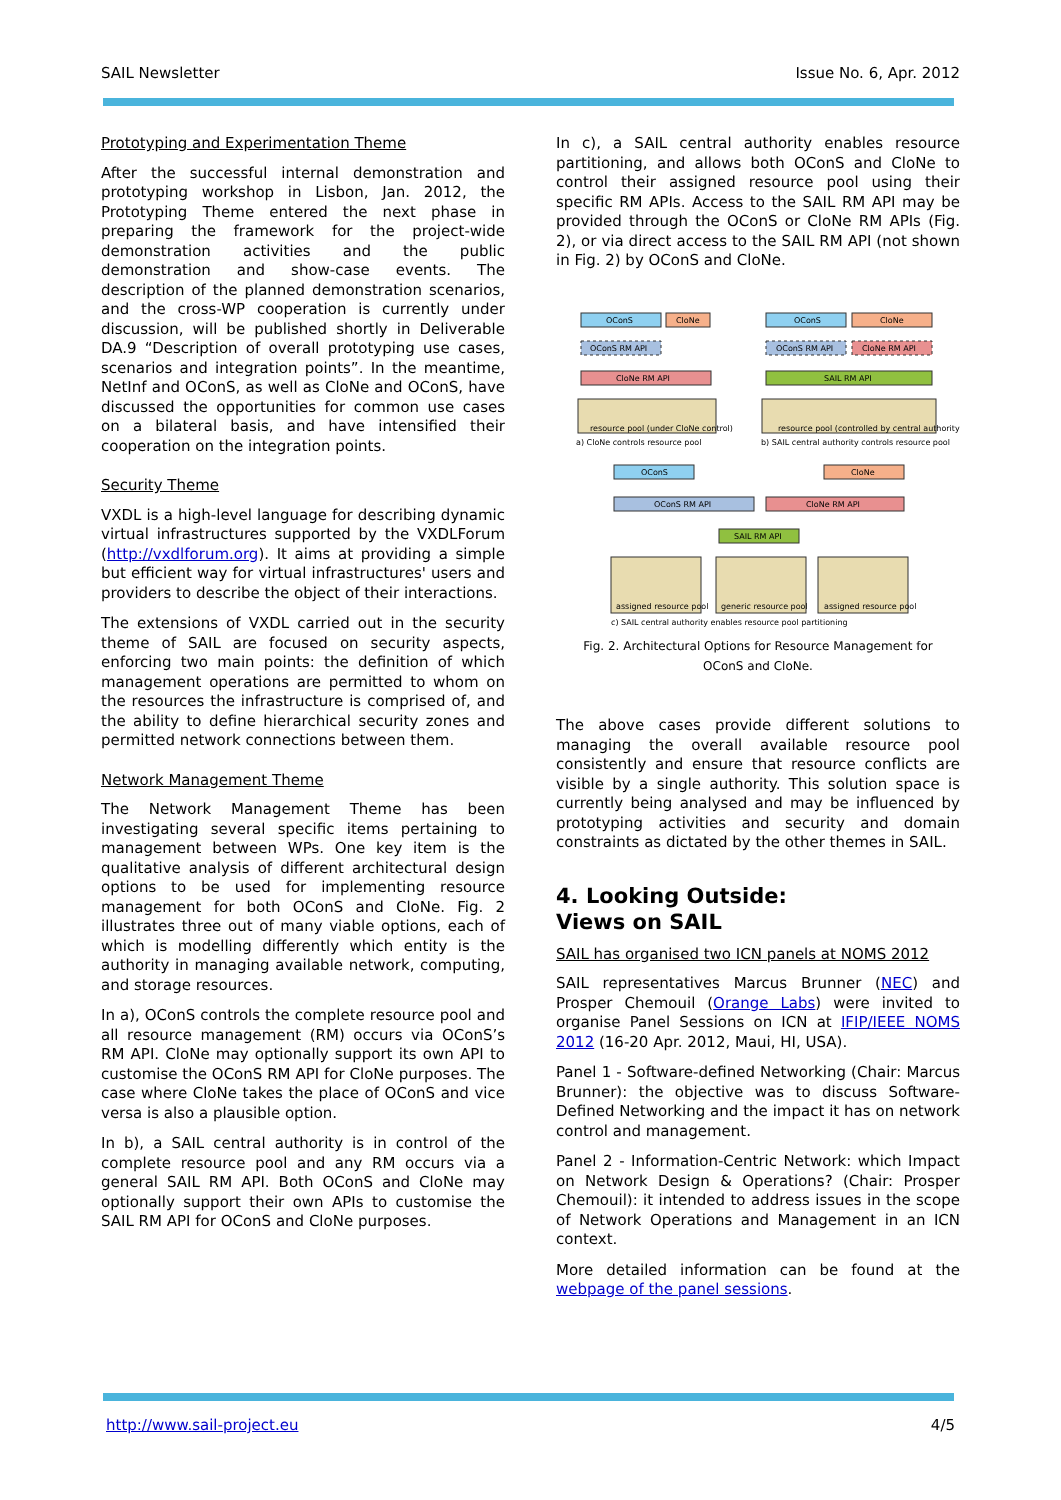SAIL Newsletter Issue No. 6, Apr. 2012
Prototyping and Experimentation Theme
After the successful internal demonstration and prototyping workshop in Lisbon, Jan. 2012, the Prototyping Theme entered the next phase in preparing the framework for the project-wide demonstration activities and the public demonstration and show-case events. The description of the planned demonstration scenarios, and the cross-WP cooperation is currently under discussion, will be published shortly in Deliverable DA.9 “Description of overall prototyping use cases, scenarios and integration points”. In the meantime, NetInf and OConS, as well as CloNe and OConS, have discussed the opportunities for common use cases on a bilateral basis, and have intensified their cooperation on the integration points.
Security Theme
VXDL is a high-level language for describing dynamic virtual infrastructures supported by the VXDLForum (http://vxdlforum.org). It aims at providing a simple but efficient way for virtual infrastructures' users and providers to describe the object of their interactions.
The extensions of VXDL carried out in the security theme of SAIL are focused on security aspects, enforcing two main points: the definition of which management operations are permitted to whom on the resources the infrastructure is comprised of, and the ability to define hierarchical security zones and permitted network connections between them.
Network Management Theme
The Network Management Theme has been investigating several specific items pertaining to management between WPs. One key item is the qualitative analysis of different architectural design options to be used for implementing resource management for both OConS and CloNe. Fig. 2 illustrates three out of many viable options, each of which is modelling differently which entity is the authority in managing available network, computing, and storage resources.
In a), OConS controls the complete resource pool and all resource management (RM) occurs via OConS’s RM API. CloNe may optionally support its own API to customise the OConS RM API for CloNe purposes. The case where CloNe takes the place of OConS and vice versa is also a plausible option.
In b), a SAIL central authority is in control of the complete resource pool and any RM occurs via a general SAIL RM API. Both OConS and CloNe may optionally support their own APIs to customise the SAIL RM API for OConS and CloNe purposes.
In c), a SAIL central authority enables resource partitioning, and allows both OConS and CloNe to control their assigned resource pool using their specific RM APIs. Access to the SAIL RM API may be provided through the OConS or CloNe RM APIs (Fig. 2), or via direct access to the SAIL RM API (not shown in Fig. 2) by OConS and CloNe.
OConS
CloNe
OConS RM API
CloNe RM API
resource pool (under CloNe control)
a) CloNe controls resource pool
OConS
CloNe
OConS RM API
CloNe RM API
SAIL RM API
resource pool (controlled by central authority)
b) SAIL central authority controls resource pool
OConS
CloNe
OConS RM API
CloNe RM API
SAIL RM API
assigned resource pool
generic resource pool
assigned resource pool
c) SAIL central authority enables resource pool partitioning
Fig. 2. Architectural Options for Resource Management for
OConS and CloNe.
The above cases provide different solutions to managing the overall available resource pool consistently and ensure that resource conflicts are visible by a single authority. This solution space is currently being analysed and may be influenced by prototyping activities and security and domain constraints as dictated by the other themes in SAIL.
4. Looking Outside:
Views on SAIL
SAIL has organised two ICN panels at NOMS 2012
SAIL representatives Marcus Brunner (NEC) and Prosper Chemouil (Orange Labs) were invited to organise Panel Sessions on ICN at IFIP/IEEE NOMS 2012 (16-20 Apr. 2012, Maui, HI, USA).
Panel 1 - Software-defined Networking (Chair: Marcus Brunner): the objective was to discuss Software-Defined Networking and the impact it has on network control and management.
Panel 2 - Information-Centric Network: which Impact on Network Design & Operations? (Chair: Prosper Chemouil): it intended to address issues in the scope of Network Operations and Management in an ICN context.
More detailed information can be found at the webpage of the panel sessions.
http://www.sail-project.eu 4/5